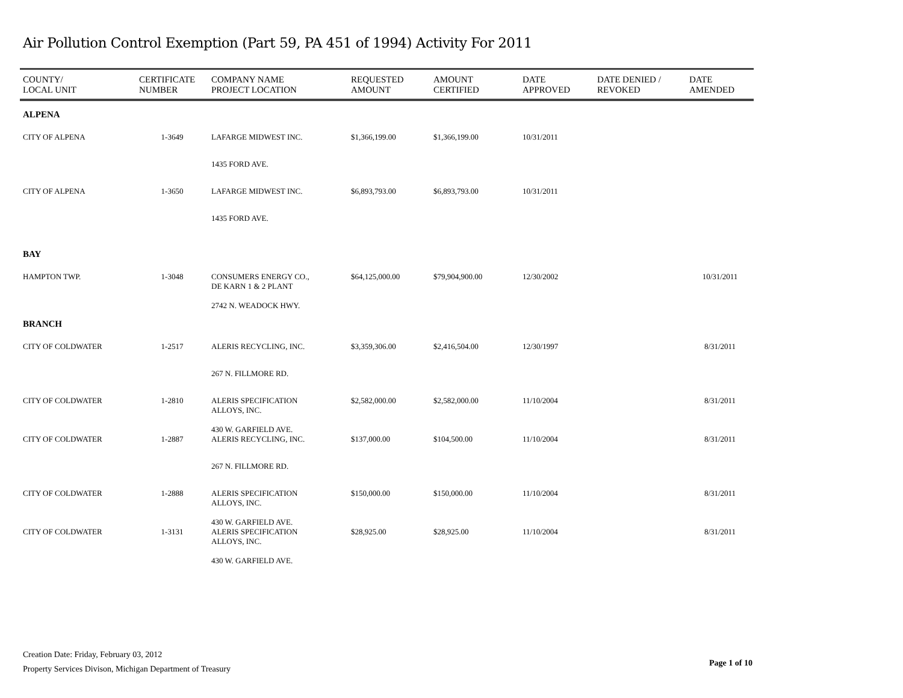Air Pollution Control Exemption (Part 59, PA 451 of 1994) Activity For 2011
| COUNTY/ LOCAL UNIT | CERTIFICATE NUMBER | COMPANY NAME PROJECT LOCATION | REQUESTED AMOUNT | AMOUNT CERTIFIED | DATE APPROVED | DATE DENIED / REVOKED | DATE AMENDED |
| --- | --- | --- | --- | --- | --- | --- | --- |
| ALPENA | | | | | | | |
| CITY OF ALPENA | 1-3649 | LAFARGE MIDWEST INC. | $1,366,199.00 | $1,366,199.00 | 10/31/2011 | | |
| | | 1435 FORD AVE. | | | | | |
| CITY OF ALPENA | 1-3650 | LAFARGE MIDWEST INC. | $6,893,793.00 | $6,893,793.00 | 10/31/2011 | | |
| | | 1435 FORD AVE. | | | | | |
| BAY | | | | | | | |
| HAMPTON TWP. | 1-3048 | CONSUMERS ENERGY CO., DE KARN 1 & 2 PLANT 2742 N. WEADOCK HWY. | $64,125,000.00 | $79,904,900.00 | 12/30/2002 | | 10/31/2011 |
| BRANCH | | | | | | | |
| CITY OF COLDWATER | 1-2517 | ALERIS RECYCLING, INC. | $3,359,306.00 | $2,416,504.00 | 12/30/1997 | | 8/31/2011 |
| | | 267 N. FILLMORE RD. | | | | | |
| CITY OF COLDWATER | 1-2810 | ALERIS SPECIFICATION ALLOYS, INC. 430 W. GARFIELD AVE. | $2,582,000.00 | $2,582,000.00 | 11/10/2004 | | 8/31/2011 |
| CITY OF COLDWATER | 1-2887 | ALERIS RECYCLING, INC. | $137,000.00 | $104,500.00 | 11/10/2004 | | 8/31/2011 |
| | | 267 N. FILLMORE RD. | | | | | |
| CITY OF COLDWATER | 1-2888 | ALERIS SPECIFICATION ALLOYS, INC. 430 W. GARFIELD AVE. | $150,000.00 | $150,000.00 | 11/10/2004 | | 8/31/2011 |
| CITY OF COLDWATER | 1-3131 | ALERIS SPECIFICATION ALLOYS, INC. 430 W. GARFIELD AVE. | $28,925.00 | $28,925.00 | 11/10/2004 | | 8/31/2011 |
Creation Date: Friday, February 03, 2012
Property Services Divison, Michigan Department of Treasury
Page 1 of 10